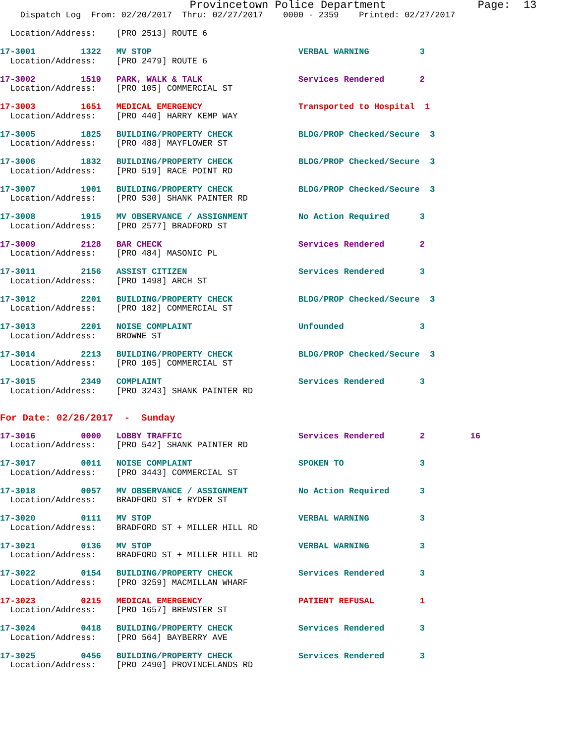Provincetown Police Department              Page:  13
    Dispatch Log  From: 02/20/2017  Thru: 02/27/2017    0000 - 2359    Printed: 02/27/2017

  Location/Address:    [PRO 2513] ROUTE 6
17-3001         1322   MV STOP                             VERBAL WARNING          3  Location/Address:    [PRO 2479] ROUTE 6
17-3002         1519   PARK, WALK & TALK                   Services Rendered       2  Location/Address:    [PRO 105] COMMERCIAL ST
17-3003         1651   MEDICAL EMERGENCY                   Transported to Hospital  1  Location/Address:    [PRO 440] HARRY KEMP WAY
17-3005         1825   BUILDING/PROPERTY CHECK             BLDG/PROP Checked/Secure  3  Location/Address:    [PRO 488] MAYFLOWER ST
17-3006         1832   BUILDING/PROPERTY CHECK             BLDG/PROP Checked/Secure  3  Location/Address:    [PRO 519] RACE POINT RD
17-3007         1901   BUILDING/PROPERTY CHECK             BLDG/PROP Checked/Secure  3  Location/Address:    [PRO 530] SHANK PAINTER RD
17-3008         1915   MV OBSERVANCE / ASSIGNMENT          No Action Required      3  Location/Address:    [PRO 2577] BRADFORD ST
17-3009         2128   BAR CHECK                           Services Rendered       2  Location/Address:    [PRO 484] MASONIC PL
17-3011         2156   ASSIST CITIZEN                      Services Rendered       3  Location/Address:    [PRO 1498] ARCH ST
17-3012         2201   BUILDING/PROPERTY CHECK             BLDG/PROP Checked/Secure  3  Location/Address:    [PRO 182] COMMERCIAL ST
17-3013         2201   NOISE COMPLAINT                     Unfounded               3  Location/Address:    BROWNE ST
17-3014         2213   BUILDING/PROPERTY CHECK             BLDG/PROP Checked/Secure  3  Location/Address:    [PRO 105] COMMERCIAL ST
17-3015         2349   COMPLAINT                           Services Rendered       3  Location/Address:    [PRO 3243] SHANK PAINTER RD
For Date: 02/26/2017  -  Sunday 17-3016         0000   LOBBY TRAFFIC                       Services Rendered       2         16
  Location/Address:    [PRO 542] SHANK PAINTER RD
17-3017         0011   NOISE COMPLAINT                     SPOKEN TO               3  Location/Address:    [PRO 3443] COMMERCIAL ST
17-3018         0057   MV OBSERVANCE / ASSIGNMENT          No Action Required      3  Location/Address:    BRADFORD ST + RYDER ST
17-3020         0111   MV STOP                             VERBAL WARNING          3  Location/Address:    BRADFORD ST + MILLER HILL RD
17-3021         0136   MV STOP                             VERBAL WARNING          3  Location/Address:    BRADFORD ST + MILLER HILL RD
17-3022         0154   BUILDING/PROPERTY CHECK             Services Rendered       3  Location/Address:    [PRO 3259] MACMILLAN WHARF
17-3023         0215   MEDICAL EMERGENCY                   PATIENT REFUSAL         1  Location/Address:    [PRO 1657] BREWSTER ST
17-3024         0418   BUILDING/PROPERTY CHECK             Services Rendered       3  Location/Address:    [PRO 564] BAYBERRY AVE
17-3025         0456   BUILDING/PROPERTY CHECK             Services Rendered       3  Location/Address:    [PRO 2490] PROVINCELANDS RD